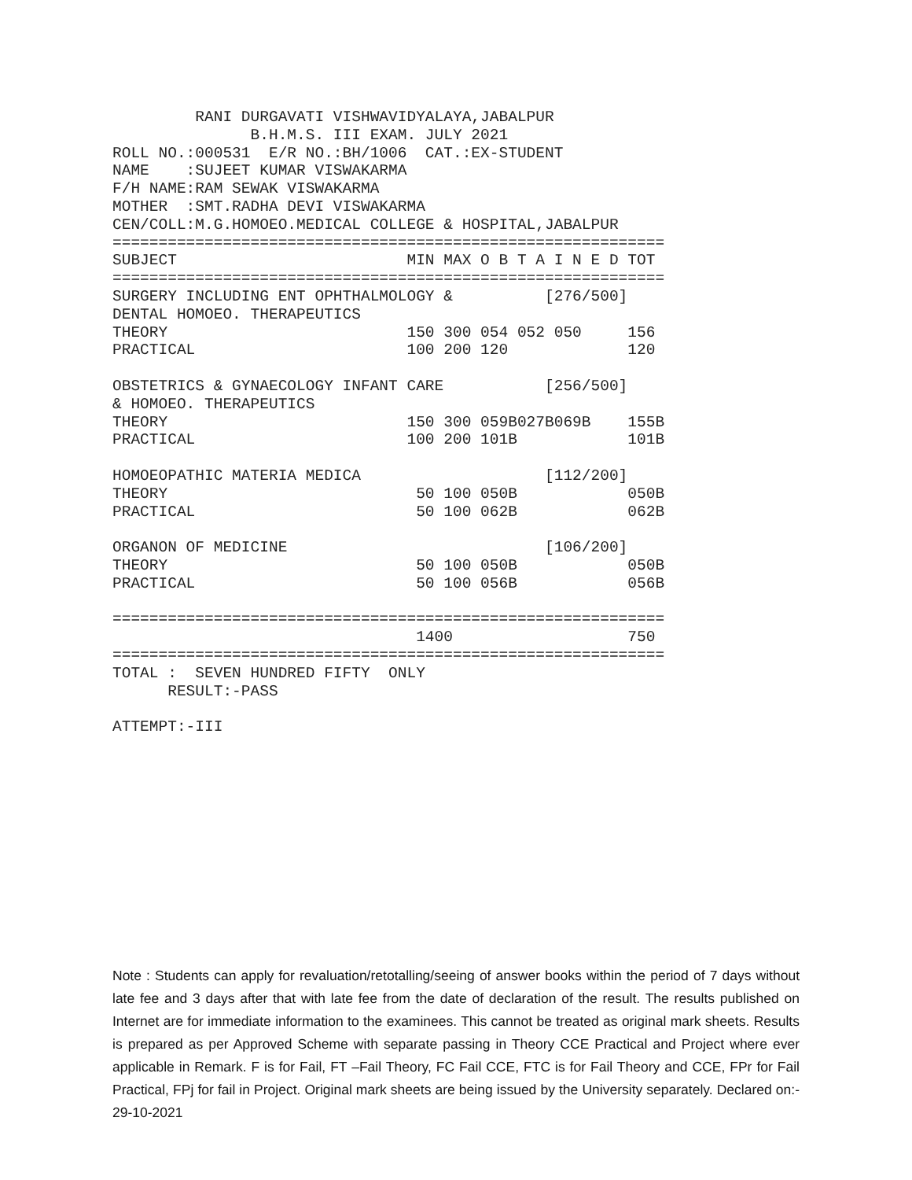RANI DURGAVATI VISHWAVIDYALAYA,JABALPUR
               B.H.M.S. III EXAM. JULY 2021
ROLL NO.:000531  E/R NO.:BH/1006  CAT.:EX-STUDENT
NAME    :SUJEET KUMAR VISWAKARMA
F/H NAME:RAM SEWAK VISWAKARMA
MOTHER  :SMT.RADHA DEVI VISWAKARMA
CEN/COLL:M.G.HOMOEO.MEDICAL COLLEGE & HOSPITAL,JABALPUR
============================================================
SUBJECT                         MIN MAX O B T A I N E D TOT
============================================================
SURGERY INCLUDING ENT OPHTHALMOLOGY &          [276/500]
DENTAL HOMOEO. THERAPEUTICS
THEORY                          150 300 054 052 050     156
PRACTICAL                       100 200 120             120

OBSTETRICS & GYNAECOLOGY INFANT CARE           [256/500]
& HOMOEO. THERAPEUTICS
THEORY                          150 300 059B027B069B    155B
PRACTICAL                       100 200 101B            101B

HOMOEOPATHIC MATERIA MEDICA                    [112/200]
THEORY                           50 100 050B            050B
PRACTICAL                        50 100 062B            062B

ORGANON OF MEDICINE                            [106/200]
THEORY                           50 100 050B            050B
PRACTICAL                        50 100 056B            056B

============================================================
                                 1400                   750
============================================================
TOTAL :  SEVEN HUNDRED FIFTY  ONLY
      RESULT:-PASS

ATTEMPT:-III
Note : Students can apply for revaluation/retotalling/seeing of answer books within the period of 7 days without late fee and 3 days after that with late fee from the date of declaration of the result. The results published on Internet are for immediate information to the examinees. This cannot be treated as original mark sheets. Results is prepared as per Approved Scheme with separate passing in Theory CCE Practical and Project where ever applicable in Remark. F is for Fail, FT –Fail Theory, FC Fail CCE, FTC is for Fail Theory and CCE, FPr for Fail Practical, FPj for fail in Project. Original mark sheets are being issued by the University separately. Declared on:- 29-10-2021